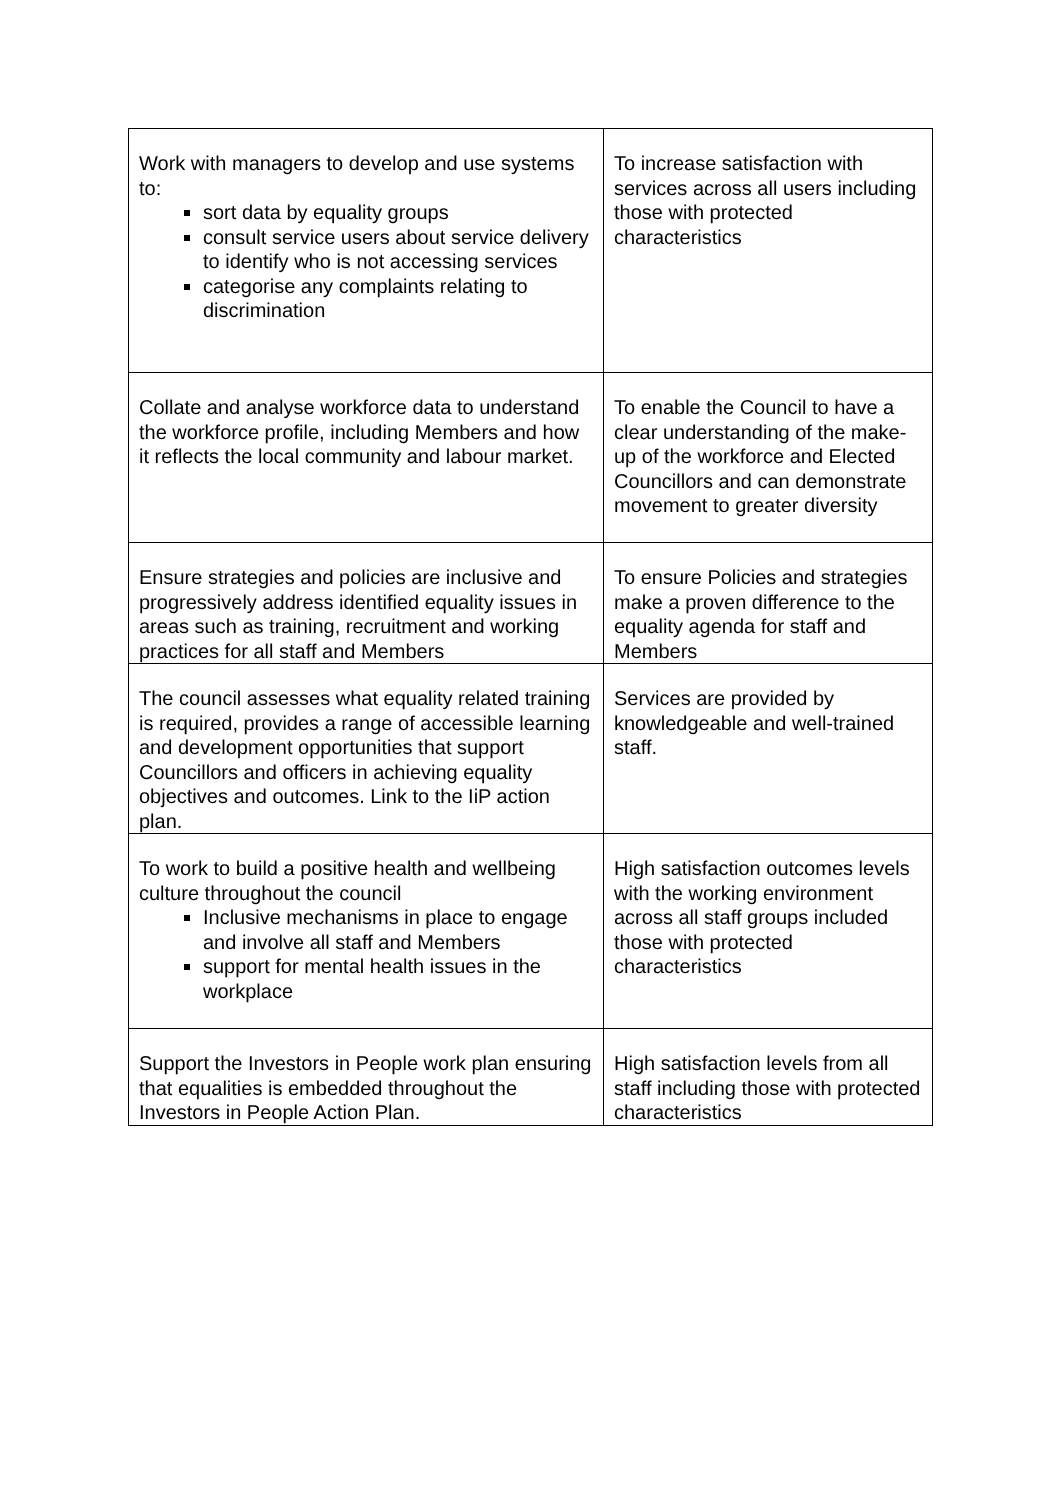| Work with managers to develop and use systems to: sort data by equality groups consult service users about service delivery to identify who is not accessing services categorise any complaints relating to discrimination | To increase satisfaction with services across all users including those with protected characteristics |
| Collate and analyse workforce data to understand the workforce profile, including Members and how it reflects the local community and labour market. | To enable the Council to have a clear understanding of the make-up of the workforce and Elected Councillors and can demonstrate movement to greater diversity |
| Ensure strategies and policies are inclusive and progressively address identified equality issues in areas such as training, recruitment and working practices for all staff and Members | To ensure Policies and strategies make a proven difference to the equality agenda for staff and Members |
| The council assesses what equality related training is required, provides a range of accessible learning and development opportunities that support Councillors and officers in achieving equality objectives and outcomes. Link to the IiP action plan. | Services are provided by knowledgeable and well-trained staff. |
| To work to build a positive health and wellbeing culture throughout the council Inclusive mechanisms in place to engage and involve all staff and Members support for mental health issues in the workplace | High satisfaction outcomes levels with the working environment across all staff groups included those with protected characteristics |
| Support the Investors in People work plan ensuring that equalities is embedded throughout the Investors in People Action Plan. | High satisfaction levels from all staff including those with protected characteristics |